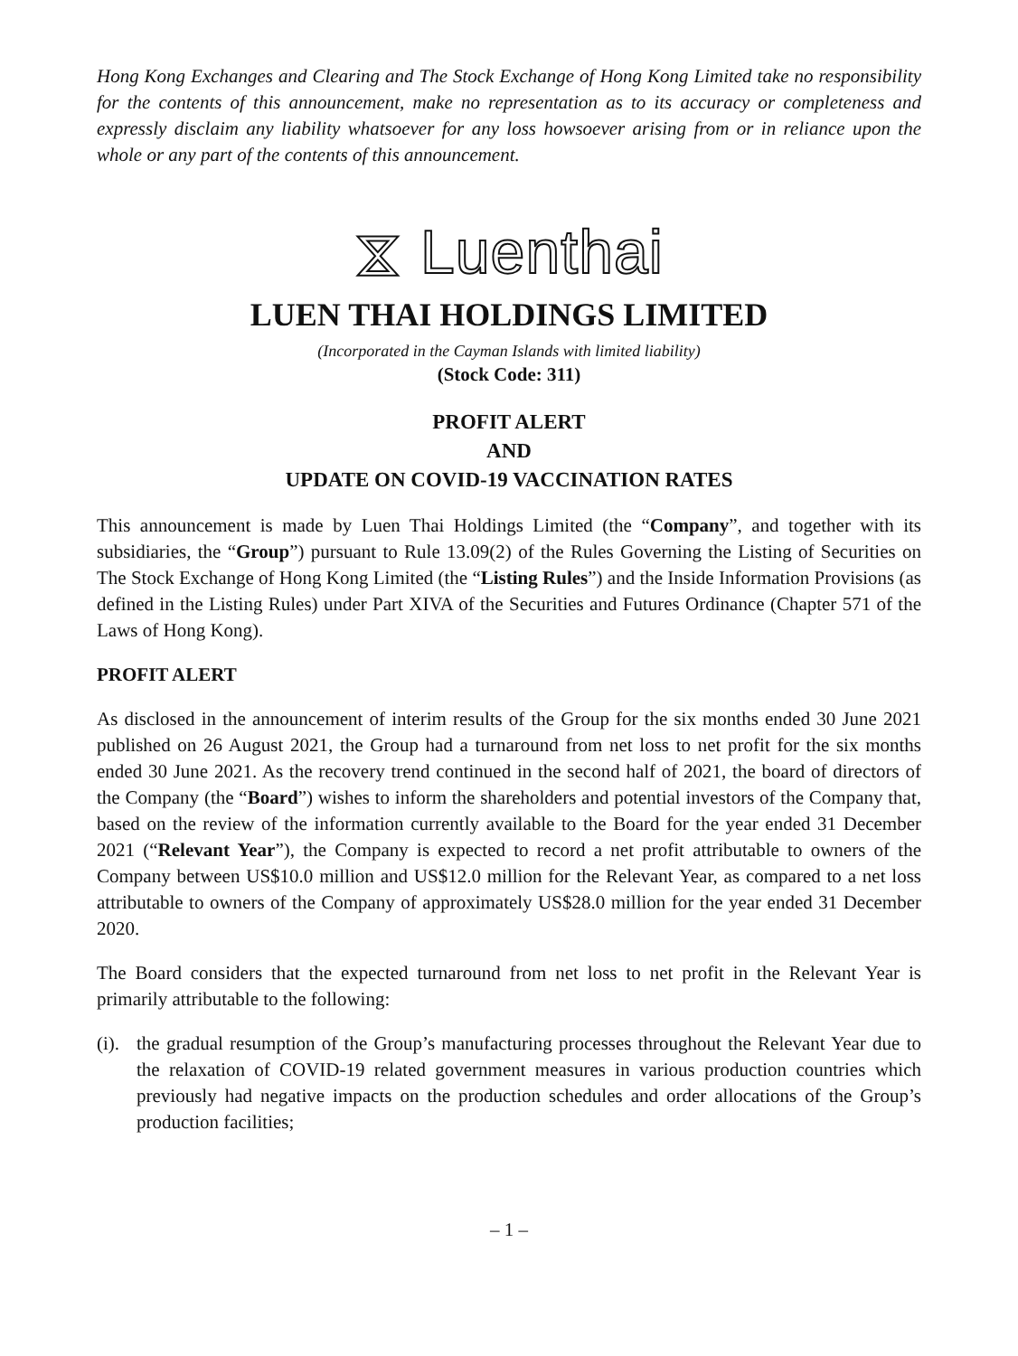Hong Kong Exchanges and Clearing and The Stock Exchange of Hong Kong Limited take no responsibility for the contents of this announcement, make no representation as to its accuracy or completeness and expressly disclaim any liability whatsoever for any loss howsoever arising from or in reliance upon the whole or any part of the contents of this announcement.
⧖ Luenthai
LUEN THAI HOLDINGS LIMITED
(Incorporated in the Cayman Islands with limited liability)
(Stock Code: 311)
PROFIT ALERT
AND
UPDATE ON COVID-19 VACCINATION RATES
This announcement is made by Luen Thai Holdings Limited (the “Company”, and together with its subsidiaries, the “Group”) pursuant to Rule 13.09(2) of the Rules Governing the Listing of Securities on The Stock Exchange of Hong Kong Limited (the “Listing Rules”) and the Inside Information Provisions (as defined in the Listing Rules) under Part XIVA of the Securities and Futures Ordinance (Chapter 571 of the Laws of Hong Kong).
PROFIT ALERT
As disclosed in the announcement of interim results of the Group for the six months ended 30 June 2021 published on 26 August 2021, the Group had a turnaround from net loss to net profit for the six months ended 30 June 2021. As the recovery trend continued in the second half of 2021, the board of directors of the Company (the “Board”) wishes to inform the shareholders and potential investors of the Company that, based on the review of the information currently available to the Board for the year ended 31 December 2021 (“Relevant Year”), the Company is expected to record a net profit attributable to owners of the Company between US$10.0 million and US$12.0 million for the Relevant Year, as compared to a net loss attributable to owners of the Company of approximately US$28.0 million for the year ended 31 December 2020.
The Board considers that the expected turnaround from net loss to net profit in the Relevant Year is primarily attributable to the following:
(i).
the gradual resumption of the Group’s manufacturing processes throughout the Relevant Year due to the relaxation of COVID-19 related government measures in various production countries which previously had negative impacts on the production schedules and order allocations of the Group’s production facilities;
– 1 –